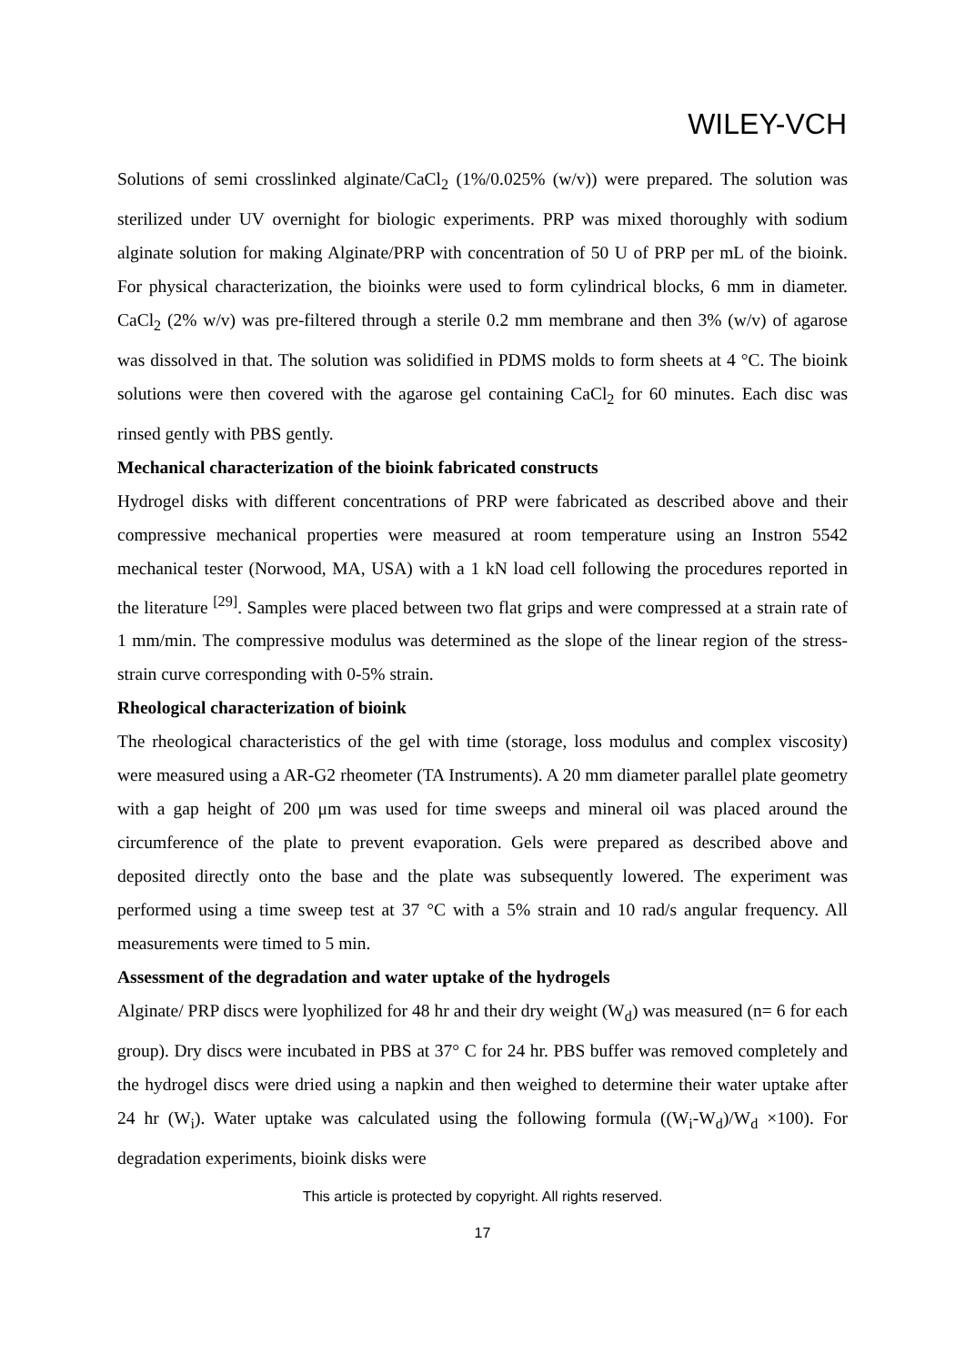WILEY-VCH
Solutions of semi crosslinked alginate/CaCl<sub>2</sub> (1%/0.025% (w/v)) were prepared. The solution was sterilized under UV overnight for biologic experiments. PRP was mixed thoroughly with sodium alginate solution for making Alginate/PRP with concentration of 50 U of PRP per mL of the bioink. For physical characterization, the bioinks were used to form cylindrical blocks, 6 mm in diameter. CaCl<sub>2</sub> (2% w/v) was pre-filtered through a sterile 0.2 mm membrane and then 3% (w/v) of agarose was dissolved in that. The solution was solidified in PDMS molds to form sheets at 4 °C. The bioink solutions were then covered with the agarose gel containing CaCl<sub>2</sub> for 60 minutes. Each disc was rinsed gently with PBS gently.
Mechanical characterization of the bioink fabricated constructs
Hydrogel disks with different concentrations of PRP were fabricated as described above and their compressive mechanical properties were measured at room temperature using an Instron 5542 mechanical tester (Norwood, MA, USA) with a 1 kN load cell following the procedures reported in the literature <sup>[29]</sup>. Samples were placed between two flat grips and were compressed at a strain rate of 1 mm/min. The compressive modulus was determined as the slope of the linear region of the stress-strain curve corresponding with 0-5% strain.
Rheological characterization of bioink
The rheological characteristics of the gel with time (storage, loss modulus and complex viscosity) were measured using a AR-G2 rheometer (TA Instruments). A 20 mm diameter parallel plate geometry with a gap height of 200 μm was used for time sweeps and mineral oil was placed around the circumference of the plate to prevent evaporation. Gels were prepared as described above and deposited directly onto the base and the plate was subsequently lowered. The experiment was performed using a time sweep test at 37 °C with a 5% strain and 10 rad/s angular frequency. All measurements were timed to 5 min.
Assessment of the degradation and water uptake of the hydrogels
Alginate/ PRP discs were lyophilized for 48 hr and their dry weight (W<sub>d</sub>) was measured (n= 6 for each group). Dry discs were incubated in PBS at 37° C for 24 hr. PBS buffer was removed completely and the hydrogel discs were dried using a napkin and then weighed to determine their water uptake after 24 hr (W<sub>i</sub>). Water uptake was calculated using the following formula ((W<sub>i</sub>-W<sub>d</sub>)/W<sub>d</sub> ×100). For degradation experiments, bioink disks were
This article is protected by copyright. All rights reserved.
17